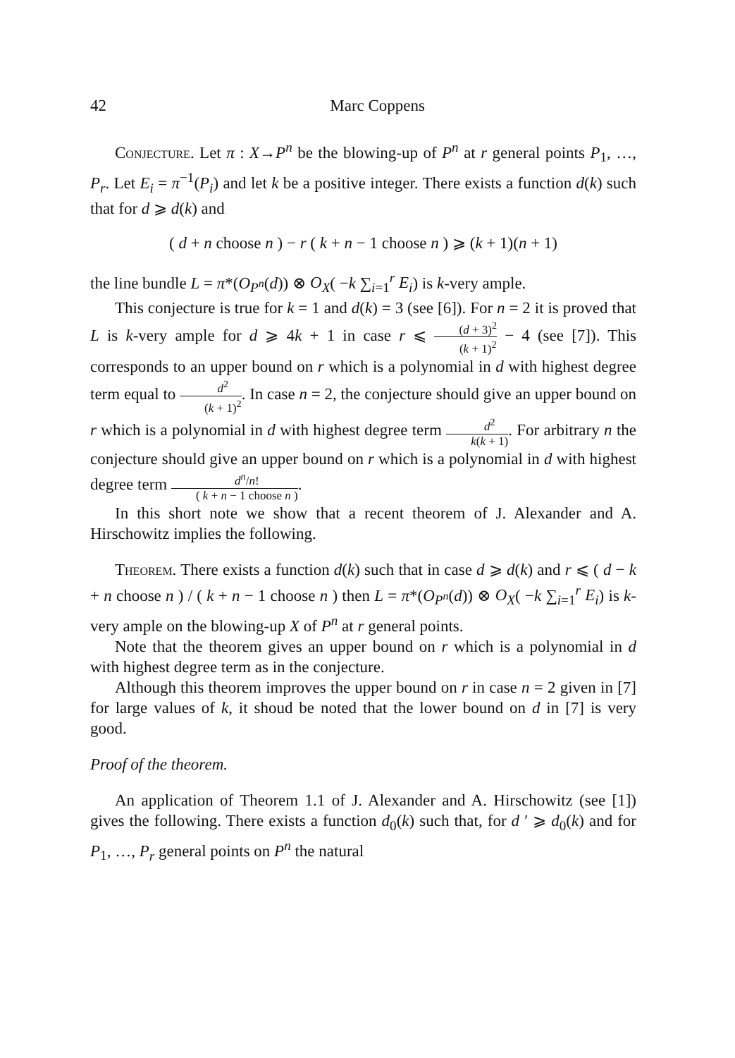42 Marc Coppens
Conjecture. Let π : X→P<sup>n</sup> be the blowing-up of P<sup>n</sup> at r general points P<sub>1</sub>, …, P<sub>r</sub>. Let E<sub>i</sub> = π<sup>−1</sup>(P<sub>i</sub>) and let k be a positive integer. There exists a function d(k) such that for d ⩾ d(k) and
( d + n choose n ) − r ( k + n − 1 choose n ) ⩾ (k + 1)(n + 1)
the line bundle L = π*(O<sub>P<sup>n</sup></sub>(d)) ⊗ O<sub>X</sub>( −k ∑<sub>i=1</sub><sup>r</sup> E<sub>i</sub>) is k-very ample.
This conjecture is true for k = 1 and d(k) = 3 (see [6]). For n = 2 it is proved that L is k-very ample for d ⩾ 4k + 1 in case r ⩽ (d + 3)<sup>2</sup> (k + 1)<sup>2</sup> − 4 (see [7]). This corresponds to an upper bound on r which is a polynomial in d with highest degree term equal to d<sup>2</sup> (k + 1)<sup>2</sup>. In case n = 2, the conjecture should give an upper bound on r which is a polynomial in d with highest degree term d<sup>2</sup> k(k + 1). For arbitrary n the conjecture should give an upper bound on r which is a polynomial in d with highest degree term d<sup>n</sup>/n! ( k + n − 1 choose n ).
In this short note we show that a recent theorem of J. Alexander and A. Hirschowitz implies the following.
Theorem. There exists a function d(k) such that in case d ⩾ d(k) and r ⩽ ( d − k + n choose n ) / ( k + n − 1 choose n ) then L = π*(O<sub>P<sup>n</sup></sub>(d)) ⊗ O<sub>X</sub>( −k ∑<sub>i=1</sub><sup>r</sup> E<sub>i</sub>) is k-very ample on the blowing-up X of P<sup>n</sup> at r general points.
Note that the theorem gives an upper bound on r which is a polynomial in d with highest degree term as in the conjecture.
Although this theorem improves the upper bound on r in case n = 2 given in [7] for large values of k, it shoud be noted that the lower bound on d in [7] is very good.
Proof of the theorem.
An application of Theorem 1.1 of J. Alexander and A. Hirschowitz (see [1]) gives the following. There exists a function d<sub>0</sub>(k) such that, for d ′ ⩾ d<sub>0</sub>(k) and for P<sub>1</sub>, …, P<sub>r</sub> general points on P<sup>n</sup> the natural